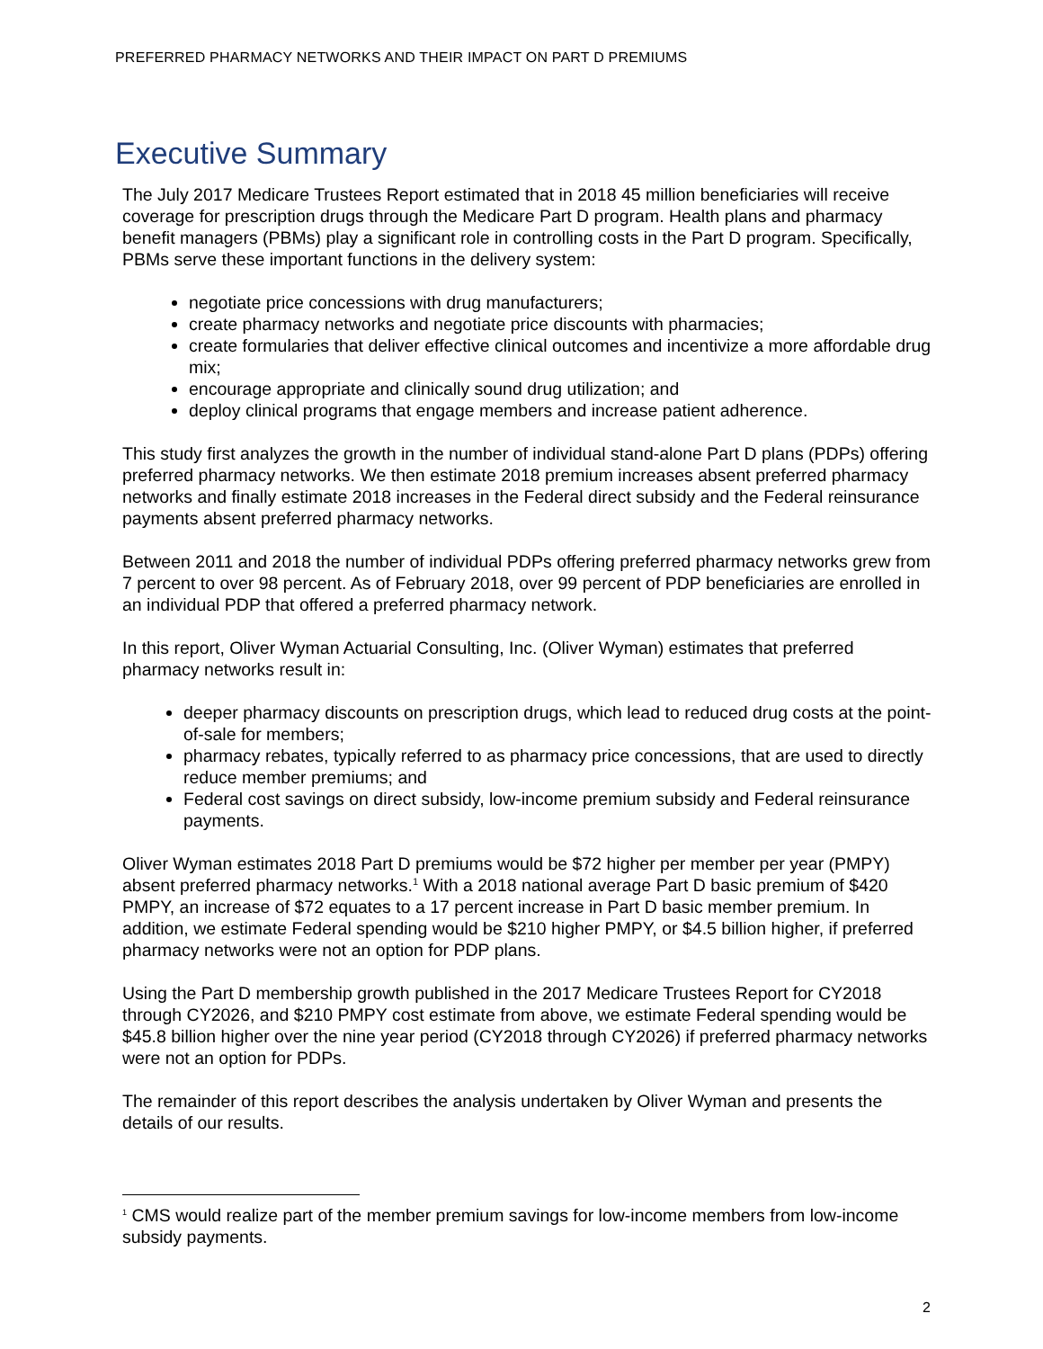PREFERRED PHARMACY NETWORKS AND THEIR IMPACT ON PART D PREMIUMS
Executive Summary
The July 2017 Medicare Trustees Report estimated that in 2018 45 million beneficiaries will receive coverage for prescription drugs through the Medicare Part D program. Health plans and pharmacy benefit managers (PBMs) play a significant role in controlling costs in the Part D program. Specifically, PBMs serve these important functions in the delivery system:
negotiate price concessions with drug manufacturers;
create pharmacy networks and negotiate price discounts with pharmacies;
create formularies that deliver effective clinical outcomes and incentivize a more affordable drug mix;
encourage appropriate and clinically sound drug utilization; and
deploy clinical programs that engage members and increase patient adherence.
This study first analyzes the growth in the number of individual stand-alone Part D plans (PDPs) offering preferred pharmacy networks. We then estimate 2018 premium increases absent preferred pharmacy networks and finally estimate 2018 increases in the Federal direct subsidy and the Federal reinsurance payments absent preferred pharmacy networks.
Between 2011 and 2018 the number of individual PDPs offering preferred pharmacy networks grew from 7 percent to over 98 percent. As of February 2018, over 99 percent of PDP beneficiaries are enrolled in an individual PDP that offered a preferred pharmacy network.
In this report, Oliver Wyman Actuarial Consulting, Inc. (Oliver Wyman) estimates that preferred pharmacy networks result in:
deeper pharmacy discounts on prescription drugs, which lead to reduced drug costs at the point-of-sale for members;
pharmacy rebates, typically referred to as pharmacy price concessions, that are used to directly reduce member premiums; and
Federal cost savings on direct subsidy, low-income premium subsidy and Federal reinsurance payments.
Oliver Wyman estimates 2018 Part D premiums would be $72 higher per member per year (PMPY) absent preferred pharmacy networks.<sup>1</sup> With a 2018 national average Part D basic premium of $420 PMPY, an increase of $72 equates to a 17 percent increase in Part D basic member premium. In addition, we estimate Federal spending would be $210 higher PMPY, or $4.5 billion higher, if preferred pharmacy networks were not an option for PDP plans.
Using the Part D membership growth published in the 2017 Medicare Trustees Report for CY2018 through CY2026, and $210 PMPY cost estimate from above, we estimate Federal spending would be $45.8 billion higher over the nine year period (CY2018 through CY2026) if preferred pharmacy networks were not an option for PDPs.
The remainder of this report describes the analysis undertaken by Oliver Wyman and presents the details of our results.
<sup>1</sup> CMS would realize part of the member premium savings for low-income members from low-income subsidy payments.
2